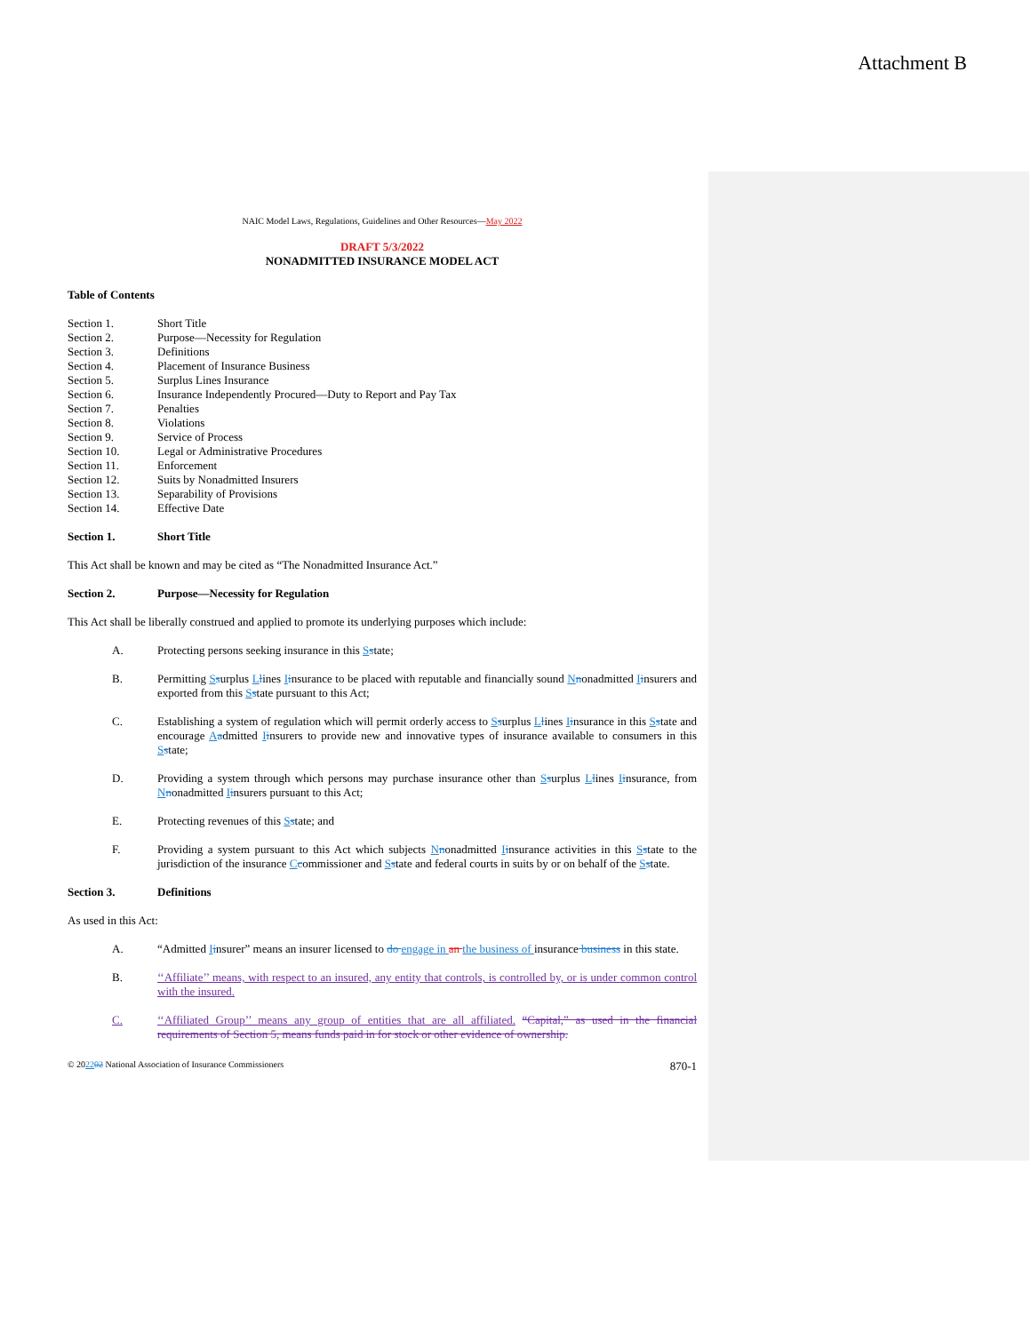Attachment B
NAIC Model Laws, Regulations, Guidelines and Other Resources—May 2022
DRAFT 5/3/2022
NONADMITTED INSURANCE MODEL ACT
Table of Contents
| Section 1. | Short Title |
| Section 2. | Purpose—Necessity for Regulation |
| Section 3. | Definitions |
| Section 4. | Placement of Insurance Business |
| Section 5. | Surplus Lines Insurance |
| Section 6. | Insurance Independently Procured—Duty to Report and Pay Tax |
| Section 7. | Penalties |
| Section 8. | Violations |
| Section 9. | Service of Process |
| Section 10. | Legal or Administrative Procedures |
| Section 11. | Enforcement |
| Section 12. | Suits by Nonadmitted Insurers |
| Section 13. | Separability of Provisions |
| Section 14. | Effective Date |
Section 1. Short Title
This Act shall be known and may be cited as “The Nonadmitted Insurance Act.”
Section 2. Purpose—Necessity for Regulation
This Act shall be liberally construed and applied to promote its underlying purposes which include:
A. Protecting persons seeking insurance in this Sstate;
B. Permitting Ssurplus Llines Iinsurance to be placed with reputable and financially sound Nnonadmitted Iinsurers and exported from this Sstate pursuant to this Act;
C. Establishing a system of regulation which will permit orderly access to Ssurplus Llines Iinsurance in this Sstate and encourage Aadmitted Iinsurers to provide new and innovative types of insurance available to consumers in this Sstate;
D. Providing a system through which persons may purchase insurance other than Ssurplus Llines Iinsurance, from Nnonadmitted Iinsurers pursuant to this Act;
E. Protecting revenues of this Sstate; and
F. Providing a system pursuant to this Act which subjects Nnonadmitted Iinsurance activities in this Sstate to the jurisdiction of the insurance Ccommissioner and Sstate and federal courts in suits by or on behalf of the Sstate.
Section 3. Definitions
As used in this Act:
A. “Admitted Iinsurer” means an insurer licensed to do engage in an the business of insurance business in this state.
B. ‘‘Affiliate’’ means, with respect to an insured, any entity that controls, is controlled by, or is under common control with the insured.
C. ‘‘Affiliated Group’’ means any group of entities that are all affiliated. “Capital,” as used in the financial requirements of Section 5, means funds paid in for stock or other evidence of ownership.
© 202202 National Association of Insurance Commissioners 870-1